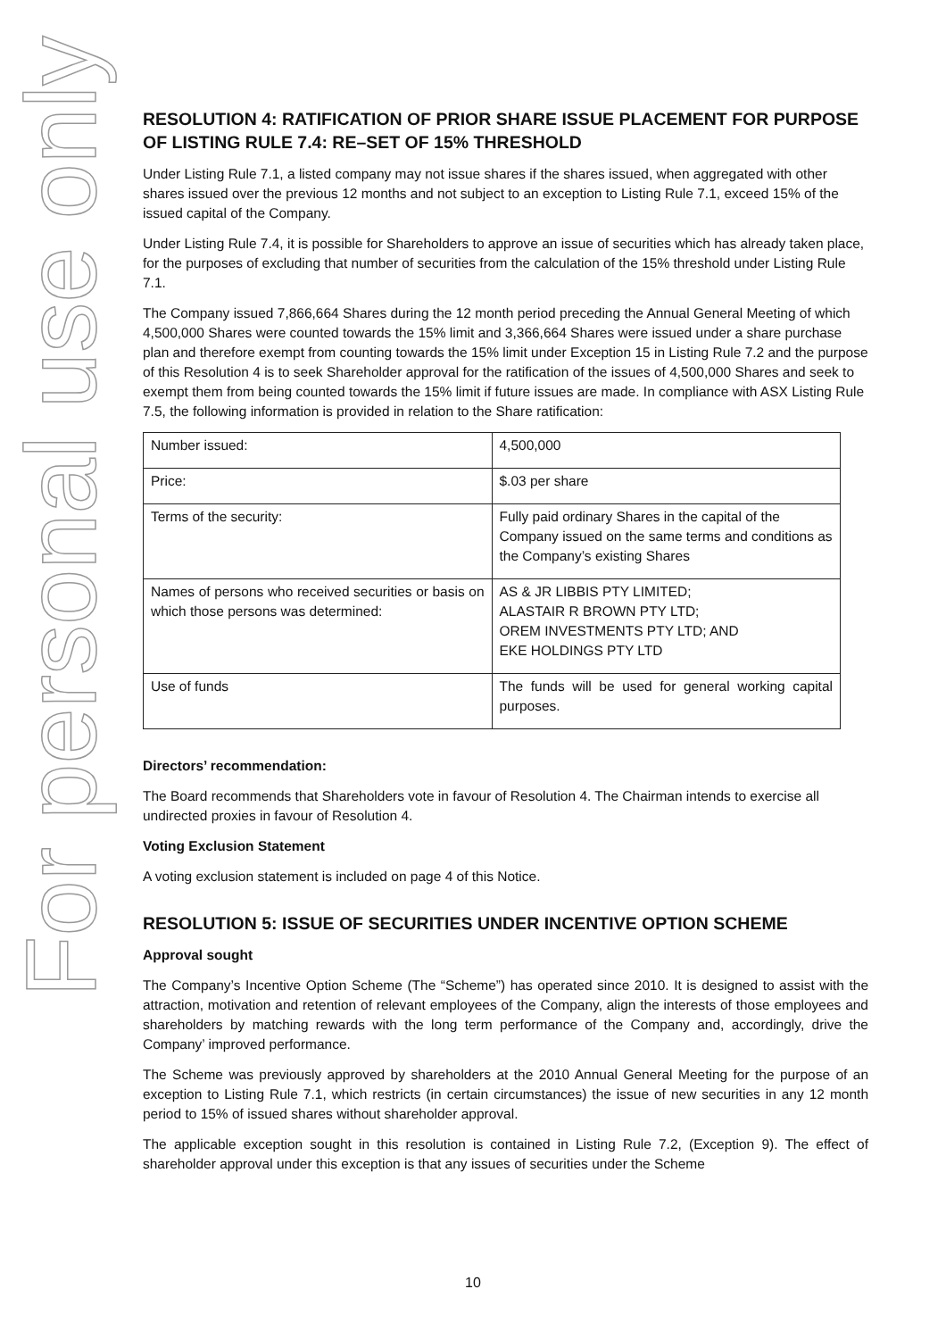For personal use only
RESOLUTION 4: RATIFICATION OF PRIOR SHARE ISSUE PLACEMENT FOR PURPOSE OF LISTING RULE 7.4: RE–SET OF 15% THRESHOLD
Under Listing Rule 7.1, a listed company may not issue shares if the shares issued, when aggregated with other shares issued over the previous 12 months and not subject to an exception to Listing Rule 7.1, exceed 15% of the issued capital of the Company.
Under Listing Rule 7.4, it is possible for Shareholders to approve an issue of securities which has already taken place, for the purposes of excluding that number of securities from the calculation of the 15% threshold under Listing Rule 7.1.
The Company issued 7,866,664 Shares during the 12 month period preceding the Annual General Meeting of which 4,500,000 Shares were counted towards the 15% limit and 3,366,664 Shares were issued under a share purchase plan and therefore exempt from counting towards the 15% limit under Exception 15 in Listing Rule 7.2 and the purpose of this Resolution 4 is to seek Shareholder approval for the ratification of the issues of 4,500,000 Shares and seek to exempt them from being counted towards the 15% limit if future issues are made. In compliance with ASX Listing Rule 7.5, the following information is provided in relation to the Share ratification:
| Number issued: | 4,500,000 |
| Price: | $.03 per share |
| Terms of the security: | Fully paid ordinary Shares in the capital of the Company issued on the same terms and conditions as the Company’s existing Shares |
| Names of persons who received securities or basis on which those persons was determined: | AS & JR LIBBIS PTY LIMITED; ALASTAIR R BROWN PTY LTD; OREM INVESTMENTS PTY LTD; AND EKE HOLDINGS PTY LTD |
| Use of funds | The funds will be used for general working capital purposes. |
Directors’ recommendation:
The Board recommends that Shareholders vote in favour of Resolution 4. The Chairman intends to exercise all undirected proxies in favour of Resolution 4.
Voting Exclusion Statement
A voting exclusion statement is included on page 4 of this Notice.
RESOLUTION 5: ISSUE OF SECURITIES UNDER INCENTIVE OPTION SCHEME
Approval sought
The Company’s Incentive Option Scheme (The “Scheme”) has operated since 2010. It is designed to assist with the attraction, motivation and retention of relevant employees of the Company, align the interests of those employees and shareholders by matching rewards with the long term performance of the Company and, accordingly, drive the Company’ improved performance.
The Scheme was previously approved by shareholders at the 2010 Annual General Meeting for the purpose of an exception to Listing Rule 7.1, which restricts (in certain circumstances) the issue of new securities in any 12 month period to 15% of issued shares without shareholder approval.
The applicable exception sought in this resolution is contained in Listing Rule 7.2, (Exception 9). The effect of shareholder approval under this exception is that any issues of securities under the Scheme
10